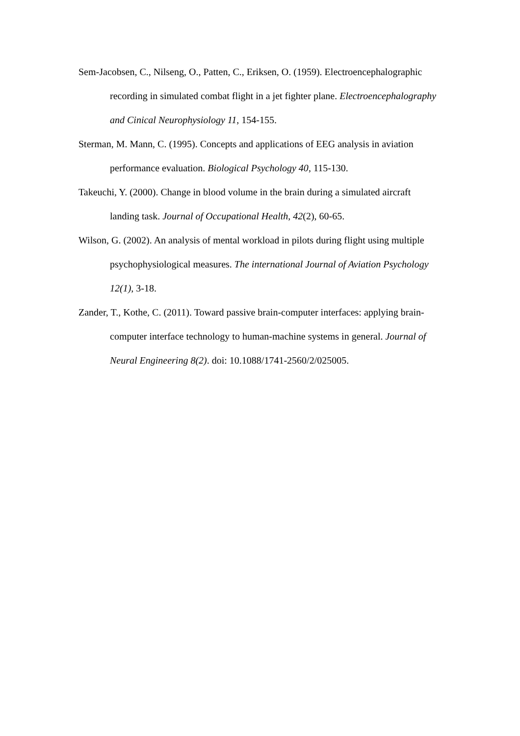Sem-Jacobsen, C., Nilseng, O., Patten, C., Eriksen, O. (1959). Electroencephalographic recording in simulated combat flight in a jet fighter plane. Electroencephalography and Cinical Neurophysiology 11, 154-155.
Sterman, M. Mann, C. (1995). Concepts and applications of EEG analysis in aviation performance evaluation. Biological Psychology 40, 115-130.
Takeuchi, Y. (2000). Change in blood volume in the brain during a simulated aircraft landing task. Journal of Occupational Health, 42(2), 60-65.
Wilson, G. (2002). An analysis of mental workload in pilots during flight using multiple psychophysiological measures. The international Journal of Aviation Psychology 12(1), 3-18.
Zander, T., Kothe, C. (2011). Toward passive brain-computer interfaces: applying brain-computer interface technology to human-machine systems in general. Journal of Neural Engineering 8(2). doi: 10.1088/1741-2560/2/025005.